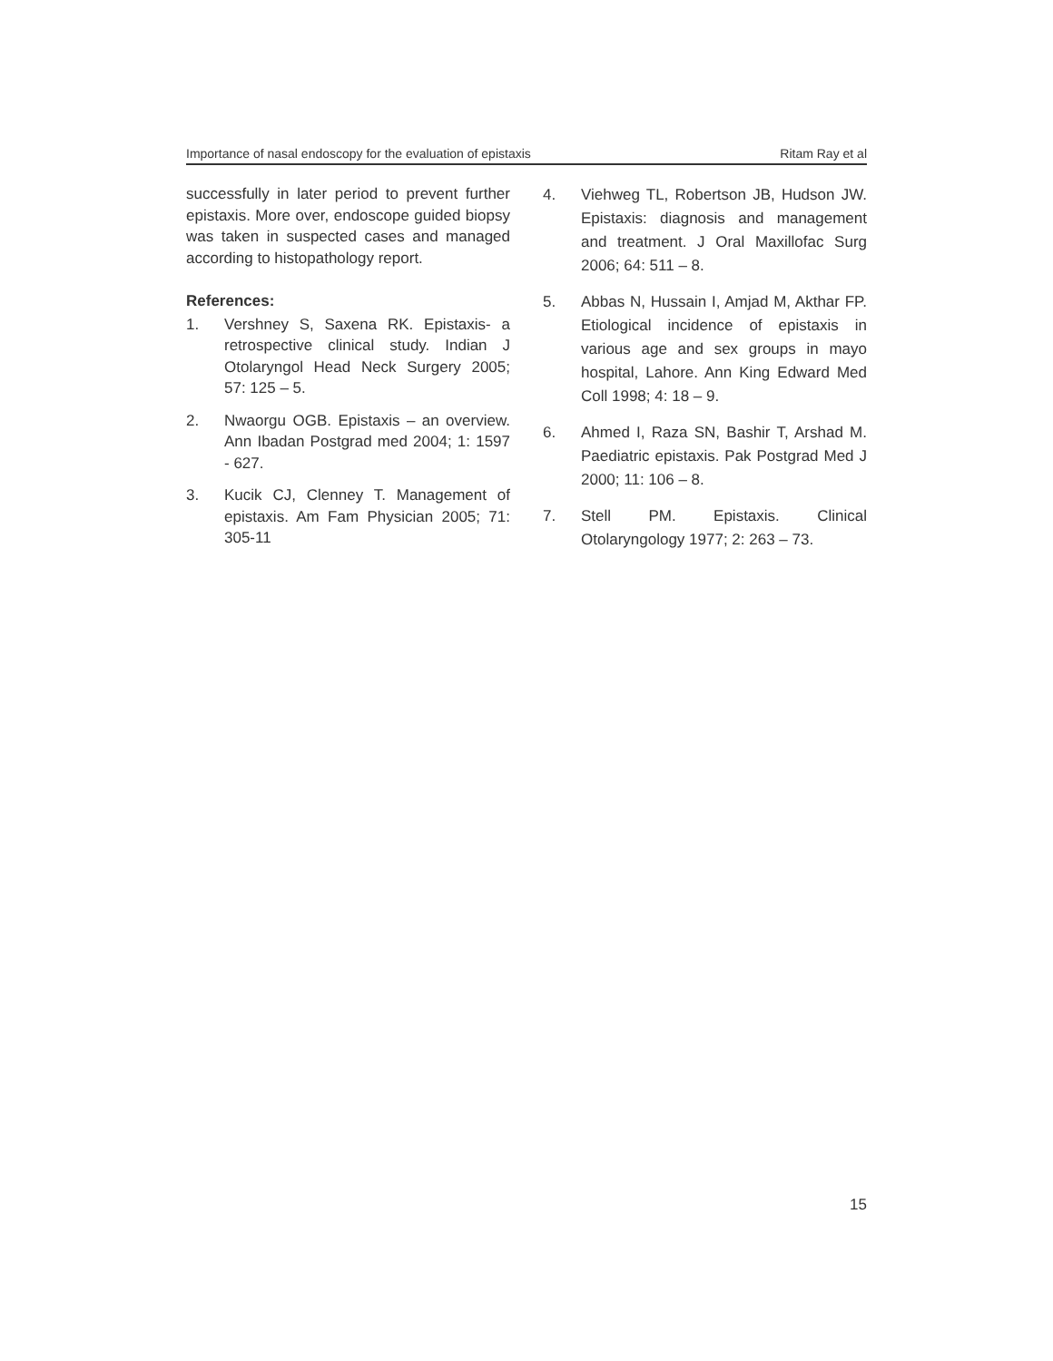Importance of nasal endoscopy for the evaluation of epistaxis Ritam Ray et al
successfully in later period to prevent further epistaxis. More over, endoscope guided biopsy was taken in suspected cases and managed according to histopathology report.
References:
1. Vershney S, Saxena RK. Epistaxis- a retrospective clinical study. Indian J Otolaryngol Head Neck Surgery 2005; 57: 125 – 5.
2. Nwaorgu OGB. Epistaxis – an overview. Ann Ibadan Postgrad med 2004; 1: 1597 - 627.
3. Kucik CJ, Clenney T. Management of epistaxis. Am Fam Physician 2005; 71: 305-11
4. Viehweg TL, Robertson JB, Hudson JW. Epistaxis: diagnosis and management and treatment. J Oral Maxillofac Surg 2006; 64: 511 – 8.
5. Abbas N, Hussain I, Amjad M, Akthar FP. Etiological incidence of epistaxis in various age and sex groups in mayo hospital, Lahore. Ann King Edward Med Coll 1998; 4: 18 – 9.
6. Ahmed I, Raza SN, Bashir T, Arshad M. Paediatric epistaxis. Pak Postgrad Med J 2000; 11: 106 – 8.
7. Stell PM. Epistaxis. Clinical Otolaryngology 1977; 2: 263 – 73.
15